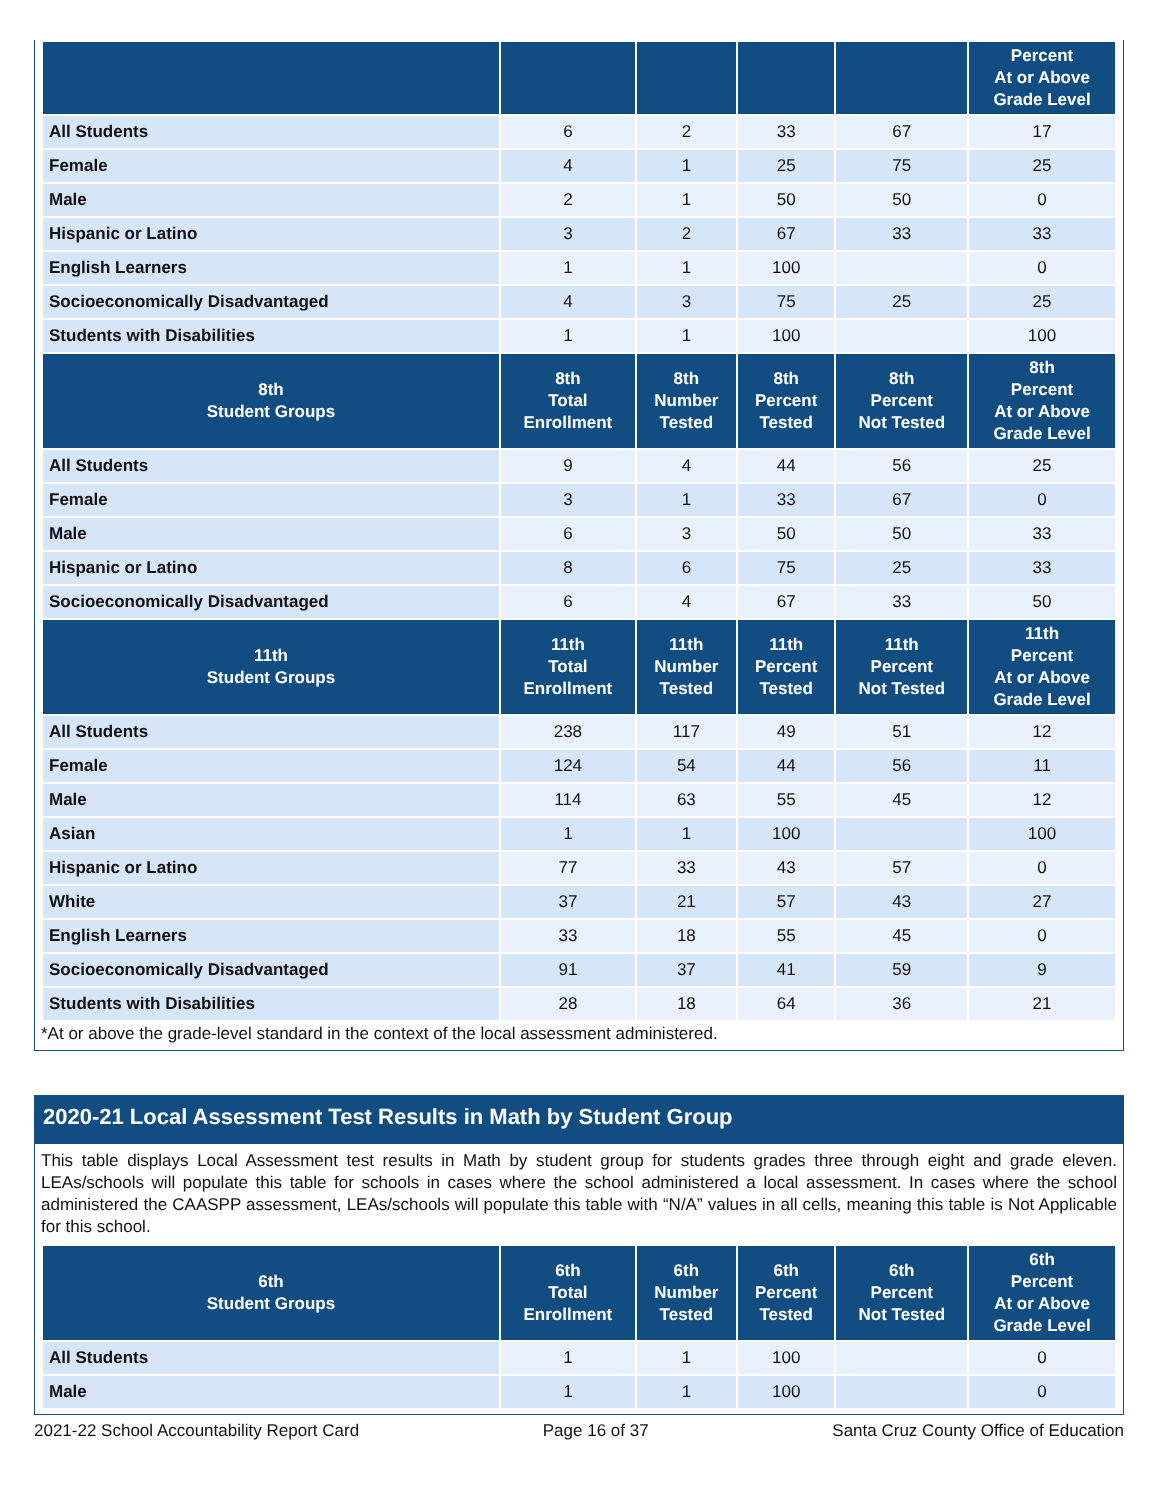| | | | | | Percent At or Above Grade Level |
| --- | --- | --- | --- | --- | --- |
| All Students | 6 | 2 | 33 | 67 | 17 |
| Female | 4 | 1 | 25 | 75 | 25 |
| Male | 2 | 1 | 50 | 50 | 0 |
| Hispanic or Latino | 3 | 2 | 67 | 33 | 33 |
| English Learners | 1 | 1 | 100 | | 0 |
| Socioeconomically Disadvantaged | 4 | 3 | 75 | 25 | 25 |
| Students with Disabilities | 1 | 1 | 100 | | 100 |
| 8th Student Groups | 8th Total Enrollment | 8th Number Tested | 8th Percent Tested | 8th Percent Not Tested | 8th Percent At or Above Grade Level |
| All Students | 9 | 4 | 44 | 56 | 25 |
| Female | 3 | 1 | 33 | 67 | 0 |
| Male | 6 | 3 | 50 | 50 | 33 |
| Hispanic or Latino | 8 | 6 | 75 | 25 | 33 |
| Socioeconomically Disadvantaged | 6 | 4 | 67 | 33 | 50 |
| 11th Student Groups | 11th Total Enrollment | 11th Number Tested | 11th Percent Tested | 11th Percent Not Tested | 11th Percent At or Above Grade Level |
| All Students | 238 | 117 | 49 | 51 | 12 |
| Female | 124 | 54 | 44 | 56 | 11 |
| Male | 114 | 63 | 55 | 45 | 12 |
| Asian | 1 | 1 | 100 | | 100 |
| Hispanic or Latino | 77 | 33 | 43 | 57 | 0 |
| White | 37 | 21 | 57 | 43 | 27 |
| English Learners | 33 | 18 | 55 | 45 | 0 |
| Socioeconomically Disadvantaged | 91 | 37 | 41 | 59 | 9 |
| Students with Disabilities | 28 | 18 | 64 | 36 | 21 |
*At or above the grade-level standard in the context of the local assessment administered.
2020-21 Local Assessment Test Results in Math by Student Group
This table displays Local Assessment test results in Math by student group for students grades three through eight and grade eleven. LEAs/schools will populate this table for schools in cases where the school administered a local assessment. In cases where the school administered the CAASPP assessment, LEAs/schools will populate this table with “N/A” values in all cells, meaning this table is Not Applicable for this school.
| 6th Student Groups | 6th Total Enrollment | 6th Number Tested | 6th Percent Tested | 6th Percent Not Tested | 6th Percent At or Above Grade Level |
| --- | --- | --- | --- | --- | --- |
| All Students | 1 | 1 | 100 | | 0 |
| Male | 1 | 1 | 100 | | 0 |
2021-22 School Accountability Report Card Page 16 of 37 Santa Cruz County Office of Education